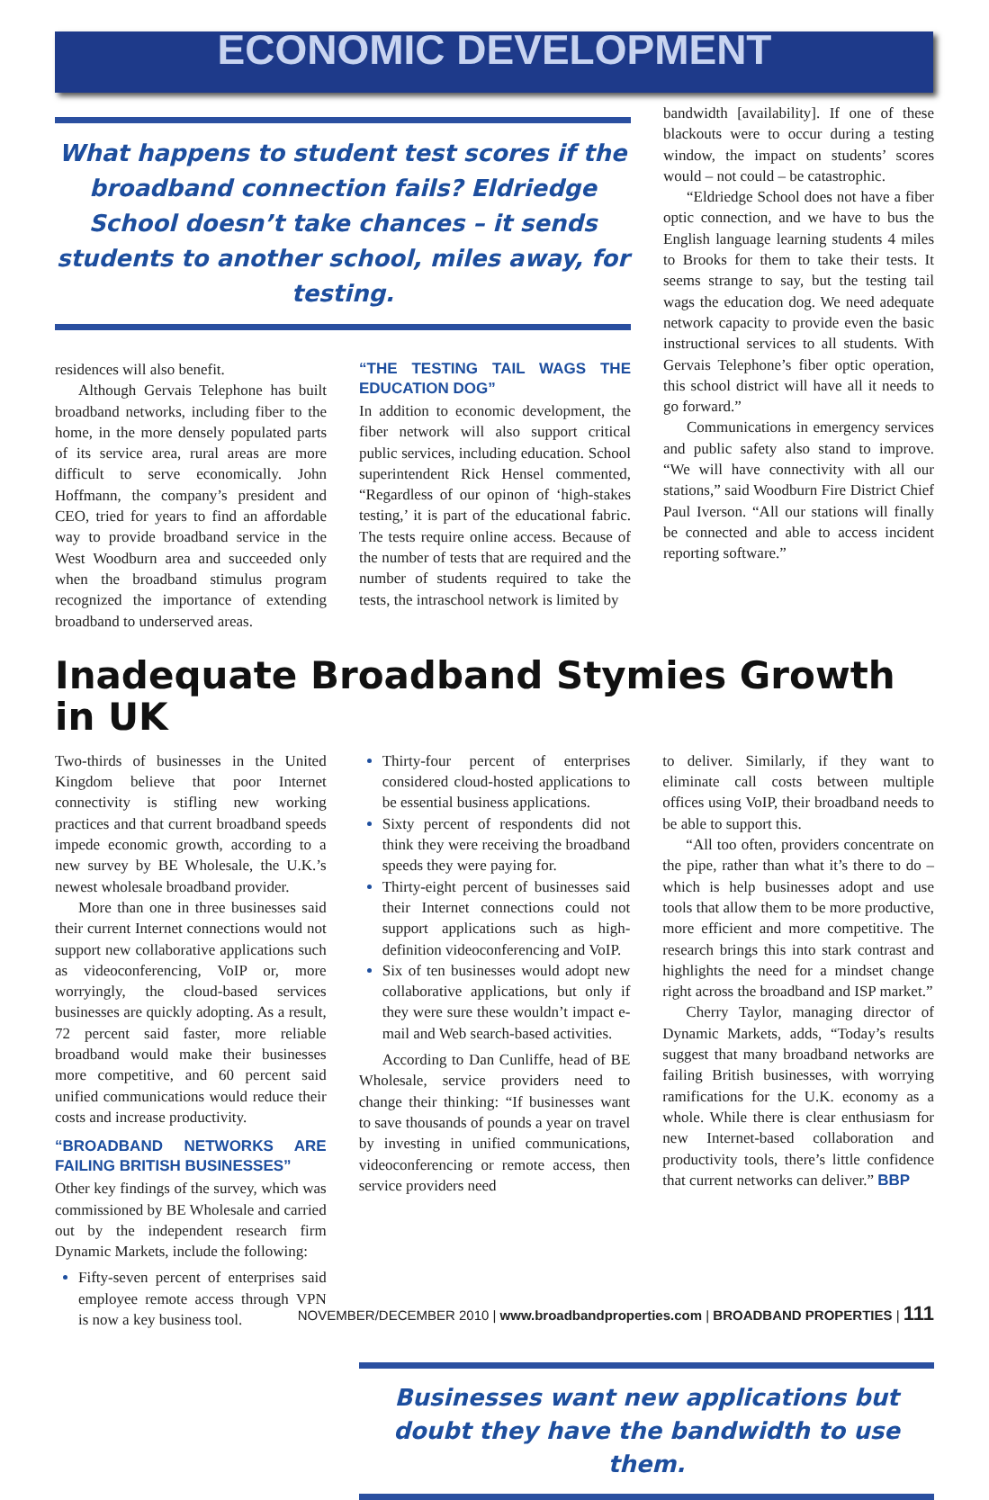ECONOMIC DEVELOPMENT
What happens to student test scores if the broadband connection fails? Eldriedge School doesn’t take chances – it sends students to another school, miles away, for testing.
residences will also benefit.
Although Gervais Telephone has built broadband networks, including fiber to the home, in the more densely populated parts of its service area, rural areas are more difficult to serve economically. John Hoffmann, the company’s president and CEO, tried for years to find an affordable way to provide broadband service in the West Woodburn area and succeeded only when the broadband stimulus program recognized the importance of extending broadband to underserved areas.
“THE TESTING TAIL WAGS THE EDUCATION DOG”
In addition to economic development, the fiber network will also support critical public services, including education. School superintendent Rick Hensel commented, “Regardless of our opinon of ‘high-stakes testing,’ it is part of the educational fabric. The tests require online access. Because of the number of tests that are required and the number of students required to take the tests, the intraschool network is limited by
bandwidth [availability]. If one of these blackouts were to occur during a testing window, the impact on students’ scores would – not could – be catastrophic.
“Eldriedge School does not have a fiber optic connection, and we have to bus the English language learning students 4 miles to Brooks for them to take their tests. It seems strange to say, but the testing tail wags the education dog. We need adequate network capacity to provide even the basic instructional services to all students. With Gervais Telephone’s fiber optic operation, this school district will have all it needs to go forward.”
Communications in emergency services and public safety also stand to improve. “We will have connectivity with all our stations,” said Woodburn Fire District Chief Paul Iverson. “All our stations will finally be connected and able to access incident reporting software.”
Inadequate Broadband Stymies Growth in UK
Two-thirds of businesses in the United Kingdom believe that poor Internet connectivity is stifling new working practices and that current broadband speeds impede economic growth, according to a new survey by BE Wholesale, the U.K.’s newest wholesale broadband provider.
More than one in three businesses said their current Internet connections would not support new collaborative applications such as videoconferencing, VoIP or, more worryingly, the cloud-based services businesses are quickly adopting. As a result, 72 percent said faster, more reliable broadband would make their businesses more competitive, and 60 percent said unified communications would reduce their costs and increase productivity.
“BROADBAND NETWORKS ARE FAILING BRITISH BUSINESSES”
Other key findings of the survey, which was commissioned by BE Wholesale and carried out by the independent research firm Dynamic Markets, include the following:
Fifty-seven percent of enterprises said employee remote access through VPN is now a key business tool.
Thirty-four percent of enterprises considered cloud-hosted applications to be essential business applications.
Sixty percent of respondents did not think they were receiving the broadband speeds they were paying for.
Thirty-eight percent of businesses said their Internet connections could not support applications such as high-definition videoconferencing and VoIP.
Six of ten businesses would adopt new collaborative applications, but only if they were sure these wouldn’t impact e-mail and Web search-based activities.
According to Dan Cunliffe, head of BE Wholesale, service providers need to change their thinking: “If businesses want to save thousands of pounds a year on travel by investing in unified communications, videoconferencing or remote access, then service providers need
to deliver. Similarly, if they want to eliminate call costs between multiple offices using VoIP, their broadband needs to be able to support this.
“All too often, providers concentrate on the pipe, rather than what it’s there to do – which is help businesses adopt and use tools that allow them to be more productive, more efficient and more competitive. The research brings this into stark contrast and highlights the need for a mindset change right across the broadband and ISP market.”
Cherry Taylor, managing director of Dynamic Markets, adds, “Today’s results suggest that many broadband networks are failing British businesses, with worrying ramifications for the U.K. economy as a whole. While there is clear enthusiasm for new Internet-based collaboration and productivity tools, there’s little confidence that current networks can deliver.” BBP
Businesses want new applications but doubt they have the bandwidth to use them.
NOVEMBER/DECEMBER 2010 | www.broadbandproperties.com | BROADBAND PROPERTIES | 111